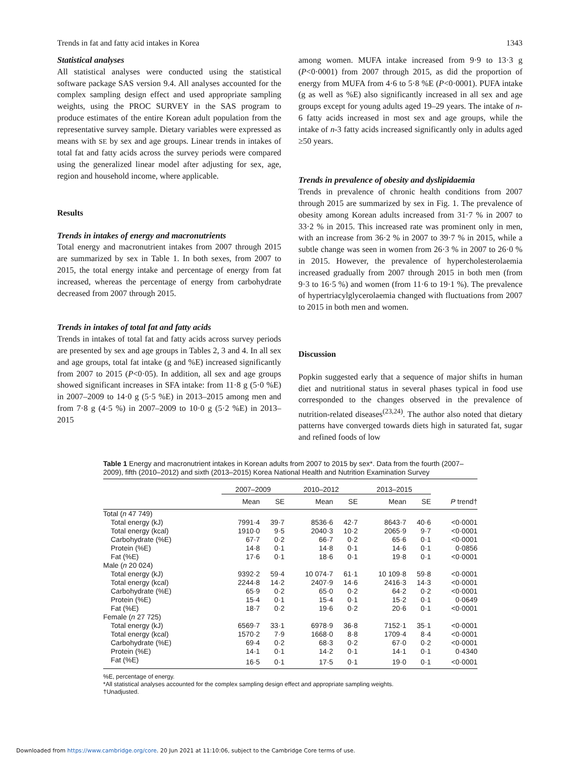Trends in fat and fatty acid intakes in Korea 1343
Statistical analyses
All statistical analyses were conducted using the statistical software package SAS version 9.4. All analyses accounted for the complex sampling design effect and used appropriate sampling weights, using the PROC SURVEY in the SAS program to produce estimates of the entire Korean adult population from the representative survey sample. Dietary variables were expressed as means with SE by sex and age groups. Linear trends in intakes of total fat and fatty acids across the survey periods were compared using the generalized linear model after adjusting for sex, age, region and household income, where applicable.
Results
Trends in intakes of energy and macronutrients
Total energy and macronutrient intakes from 2007 through 2015 are summarized by sex in Table 1. In both sexes, from 2007 to 2015, the total energy intake and percentage of energy from fat increased, whereas the percentage of energy from carbohydrate decreased from 2007 through 2015.
Trends in intakes of total fat and fatty acids
Trends in intakes of total fat and fatty acids across survey periods are presented by sex and age groups in Tables 2, 3 and 4. In all sex and age groups, total fat intake (g and %E) increased significantly from 2007 to 2015 (P<0·05). In addition, all sex and age groups showed significant increases in SFA intake: from 11·8 g (5·0 %E) in 2007–2009 to 14·0 g (5·5 %E) in 2013–2015 among men and from 7·8 g (4·5 %) in 2007–2009 to 10·0 g (5·2 %E) in 2013–2015
among women. MUFA intake increased from 9·9 to 13·3 g (P<0·0001) from 2007 through 2015, as did the proportion of energy from MUFA from 4·6 to 5·8 %E (P<0·0001). PUFA intake (g as well as %E) also significantly increased in all sex and age groups except for young adults aged 19–29 years. The intake of n-6 fatty acids increased in most sex and age groups, while the intake of n-3 fatty acids increased significantly only in adults aged ≥50 years.
Trends in prevalence of obesity and dyslipidaemia
Trends in prevalence of chronic health conditions from 2007 through 2015 are summarized by sex in Fig. 1. The prevalence of obesity among Korean adults increased from 31·7 % in 2007 to 33·2 % in 2015. This increased rate was prominent only in men, with an increase from 36·2 % in 2007 to 39·7 % in 2015, while a subtle change was seen in women from 26·3 % in 2007 to 26·0 % in 2015. However, the prevalence of hypercholesterolaemia increased gradually from 2007 through 2015 in both men (from 9·3 to 16·5 %) and women (from 11·6 to 19·1 %). The prevalence of hypertriacylglycerolaemia changed with fluctuations from 2007 to 2015 in both men and women.
Discussion
Popkin suggested early that a sequence of major shifts in human diet and nutritional status in several phases typical in food use corresponded to the changes observed in the prevalence of nutrition-related diseases<sup>(23,24)</sup>. The author also noted that dietary patterns have converged towards diets high in saturated fat, sugar and refined foods of low
Table 1 Energy and macronutrient intakes in Korean adults from 2007 to 2015 by sex*. Data from the fourth (2007–2009), fifth (2010–2012) and sixth (2013–2015) Korea National Health and Nutrition Examination Survey
| | 2007–2009 | | 2010–2012 | | 2013–2015 | | |
| --- | --- | --- | --- | --- | --- | --- | --- |
| | Mean | SE | Mean | SE | Mean | SE | P trend† |
| Total ( n 47 749) | | | | | | | |
| Total energy (kJ) | 7991·4 | 39·7 | 8536·6 | 42·7 | 8643·7 | 40·6 | <0·0001 |
| Total energy (kcal) | 1910·0 | 9·5 | 2040·3 | 10·2 | 2065·9 | 9·7 | <0·0001 |
| Carbohydrate (%E) | 67·7 | 0·2 | 66·7 | 0·2 | 65·6 | 0·1 | <0·0001 |
| Protein (%E) | 14·8 | 0·1 | 14·8 | 0·1 | 14·6 | 0·1 | 0·0856 |
| Fat (%E) | 17·6 | 0·1 | 18·6 | 0·1 | 19·8 | 0·1 | <0·0001 |
| Male ( n 20 024) | | | | | | | |
| Total energy (kJ) | 9392·2 | 59·4 | 10 074·7 | 61·1 | 10 109·8 | 59·8 | <0·0001 |
| Total energy (kcal) | 2244·8 | 14·2 | 2407·9 | 14·6 | 2416·3 | 14·3 | <0·0001 |
| Carbohydrate (%E) | 65·9 | 0·2 | 65·0 | 0·2 | 64·2 | 0·2 | <0·0001 |
| Protein (%E) | 15·4 | 0·1 | 15·4 | 0·1 | 15·2 | 0·1 | 0·0649 |
| Fat (%E) | 18·7 | 0·2 | 19·6 | 0·2 | 20·6 | 0·1 | <0·0001 |
| Female ( n 27 725) | | | | | | | |
| Total energy (kJ) | 6569·7 | 33·1 | 6978·9 | 36·8 | 7152·1 | 35·1 | <0·0001 |
| Total energy (kcal) | 1570·2 | 7·9 | 1668·0 | 8·8 | 1709·4 | 8·4 | <0·0001 |
| Carbohydrate (%E) | 69·4 | 0·2 | 68·3 | 0·2 | 67·0 | 0·2 | <0·0001 |
| Protein (%E) | 14·1 | 0·1 | 14·2 | 0·1 | 14·1 | 0·1 | 0·4340 |
| Fat (%E) | 16·5 | 0·1 | 17·5 | 0·1 | 19·0 | 0·1 | <0·0001 |
%E, percentage of energy.
*All statistical analyses accounted for the complex sampling design effect and appropriate sampling weights.
†Unadjusted.
Downloaded from https://www.cambridge.org/core. 20 Jun 2021 at 11:10:06, subject to the Cambridge Core terms of use.